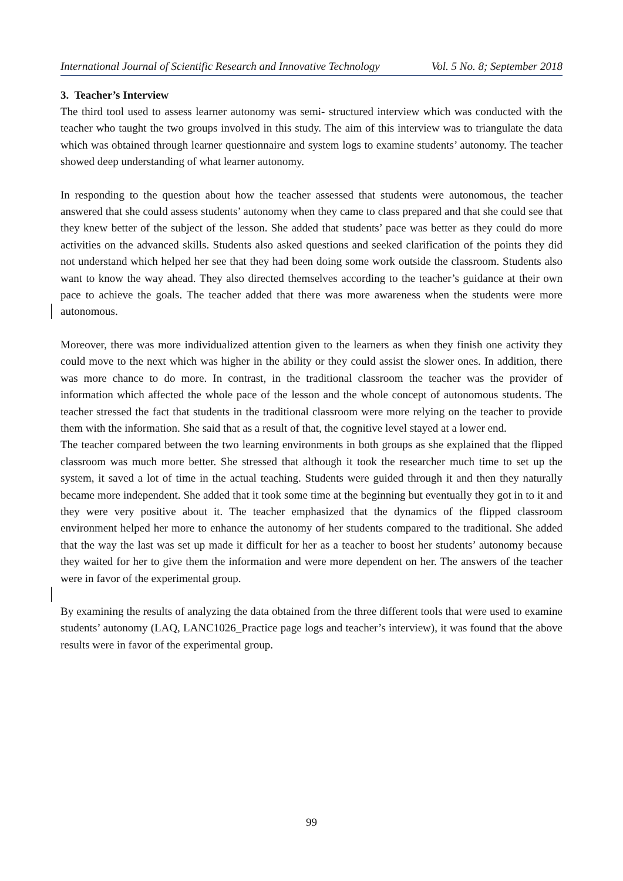International Journal of Scientific Research and Innovative Technology Vol. 5 No. 8; September 2018
3. Teacher’s Interview
The third tool used to assess learner autonomy was semi- structured interview which was conducted with the teacher who taught the two groups involved in this study. The aim of this interview was to triangulate the data which was obtained through learner questionnaire and system logs to examine students’ autonomy. The teacher showed deep understanding of what learner autonomy.
In responding to the question about how the teacher assessed that students were autonomous, the teacher answered that she could assess students’ autonomy when they came to class prepared and that she could see that they knew better of the subject of the lesson. She added that students’ pace was better as they could do more activities on the advanced skills. Students also asked questions and seeked clarification of the points they did not understand which helped her see that they had been doing some work outside the classroom. Students also want to know the way ahead. They also directed themselves according to the teacher’s guidance at their own pace to achieve the goals. The teacher added that there was more awareness when the students were more autonomous.
Moreover, there was more individualized attention given to the learners as when they finish one activity they could move to the next which was higher in the ability or they could assist the slower ones. In addition, there was more chance to do more. In contrast, in the traditional classroom the teacher was the provider of information which affected the whole pace of the lesson and the whole concept of autonomous students. The teacher stressed the fact that students in the traditional classroom were more relying on the teacher to provide them with the information. She said that as a result of that, the cognitive level stayed at a lower end.
The teacher compared between the two learning environments in both groups as she explained that the flipped classroom was much more better. She stressed that although it took the researcher much time to set up the system, it saved a lot of time in the actual teaching. Students were guided through it and then they naturally became more independent. She added that it took some time at the beginning but eventually they got in to it and they were very positive about it. The teacher emphasized that the dynamics of the flipped classroom environment helped her more to enhance the autonomy of her students compared to the traditional. She added that the way the last was set up made it difficult for her as a teacher to boost her students’ autonomy because they waited for her to give them the information and were more dependent on her. The answers of the teacher were in favor of the experimental group.
By examining the results of analyzing the data obtained from the three different tools that were used to examine students’ autonomy (LAQ, LANC1026_Practice page logs and teacher’s interview), it was found that the above results were in favor of the experimental group.
99